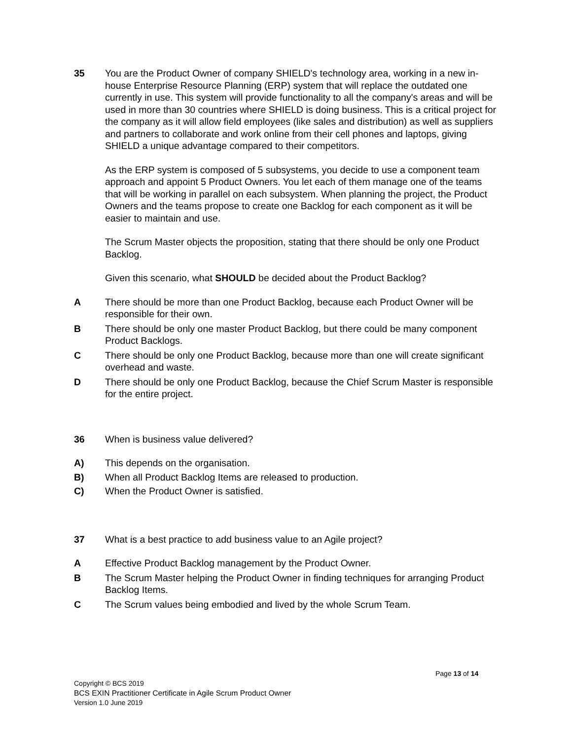35 You are the Product Owner of company SHIELD's technology area, working in a new in-house Enterprise Resource Planning (ERP) system that will replace the outdated one currently in use. This system will provide functionality to all the company's areas and will be used in more than 30 countries where SHIELD is doing business. This is a critical project for the company as it will allow field employees (like sales and distribution) as well as suppliers and partners to collaborate and work online from their cell phones and laptops, giving SHIELD a unique advantage compared to their competitors.
As the ERP system is composed of 5 subsystems, you decide to use a component team approach and appoint 5 Product Owners. You let each of them manage one of the teams that will be working in parallel on each subsystem. When planning the project, the Product Owners and the teams propose to create one Backlog for each component as it will be easier to maintain and use.
The Scrum Master objects the proposition, stating that there should be only one Product Backlog.
Given this scenario, what SHOULD be decided about the Product Backlog?
A There should be more than one Product Backlog, because each Product Owner will be responsible for their own.
B There should be only one master Product Backlog, but there could be many component Product Backlogs.
C There should be only one Product Backlog, because more than one will create significant overhead and waste.
D There should be only one Product Backlog, because the Chief Scrum Master is responsible for the entire project.
36 When is business value delivered?
A) This depends on the organisation.
B) When all Product Backlog Items are released to production.
C) When the Product Owner is satisfied.
37 What is a best practice to add business value to an Agile project?
A Effective Product Backlog management by the Product Owner.
B The Scrum Master helping the Product Owner in finding techniques for arranging Product Backlog Items.
C The Scrum values being embodied and lived by the whole Scrum Team.
Page 13 of 14
Copyright © BCS 2019
BCS EXIN Practitioner Certificate in Agile Scrum Product Owner
Version 1.0 June 2019